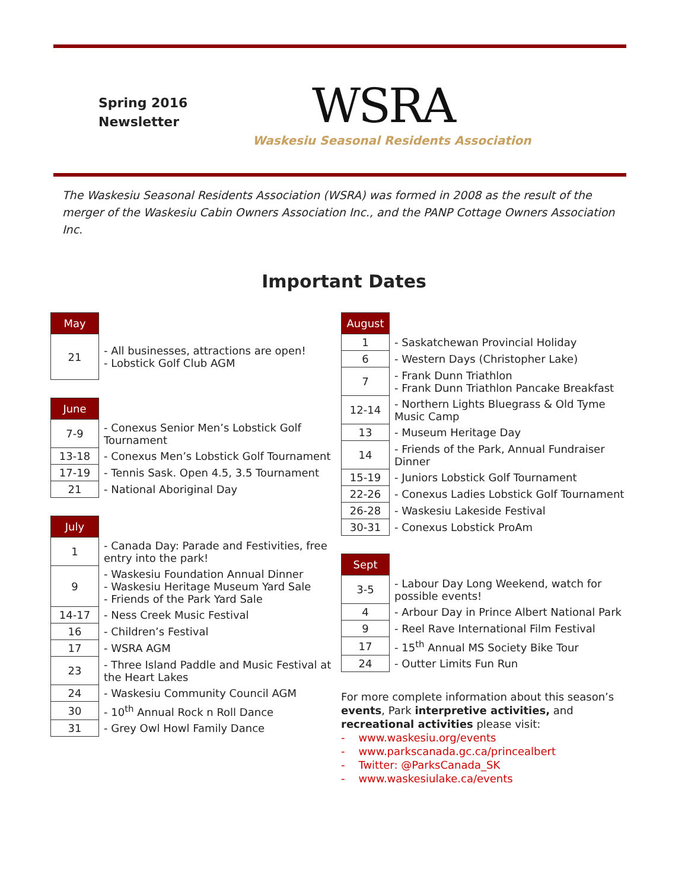Spring 2016
Newsletter
WSRA
Waskesiu Seasonal Residents Association
The Waskesiu Seasonal Residents Association (WSRA) was formed in 2008 as the result of the merger of the Waskesiu Cabin Owners Association Inc., and the PANP Cottage Owners Association Inc.
Important Dates
| May | |
| 21 | - All businesses, attractions are open! - Lobstick Golf Club AGM |
| June | |
| 7-9 | - Conexus Senior Men’s Lobstick Golf Tournament |
| 13-18 | - Conexus Men’s Lobstick Golf Tournament |
| 17-19 | - Tennis Sask. Open 4.5, 3.5 Tournament |
| 21 | - National Aboriginal Day |
| July | |
| 1 | - Canada Day: Parade and Festivities, free entry into the park! |
| 9 | - Waskesiu Foundation Annual Dinner - Waskesiu Heritage Museum Yard Sale - Friends of the Park Yard Sale |
| 14-17 | - Ness Creek Music Festival |
| 16 | - Children’s Festival |
| 17 | - WSRA AGM |
| 23 | - Three Island Paddle and Music Festival at the Heart Lakes |
| 24 | - Waskesiu Community Council AGM |
| 30 | - 10<sup>th</sup> Annual Rock n Roll Dance |
| 31 | - Grey Owl Howl Family Dance |
| August | |
| 1 | - Saskatchewan Provincial Holiday |
| 6 | - Western Days (Christopher Lake) |
| 7 | - Frank Dunn Triathlon - Frank Dunn Triathlon Pancake Breakfast |
| 12-14 | - Northern Lights Bluegrass & Old Tyme Music Camp |
| 13 | - Museum Heritage Day |
| 14 | - Friends of the Park, Annual Fundraiser Dinner |
| 15-19 | - Juniors Lobstick Golf Tournament |
| 22-26 | - Conexus Ladies Lobstick Golf Tournament |
| 26-28 | - Waskesiu Lakeside Festival |
| 30-31 | - Conexus Lobstick ProAm |
| Sept | |
| 3-5 | - Labour Day Long Weekend, watch for possible events! |
| 4 | - Arbour Day in Prince Albert National Park |
| 9 | - Reel Rave International Film Festival |
| 17 | - 15<sup>th</sup> Annual MS Society Bike Tour |
| 24 | - Outter Limits Fun Run |
For more complete information about this season’s events, Park interpretive activities, and recreational activities please visit:
- www.waskesiu.org/events
- www.parkscanada.gc.ca/princealbert
- Twitter: @ParksCanada_SK
- www.waskesiulake.ca/events